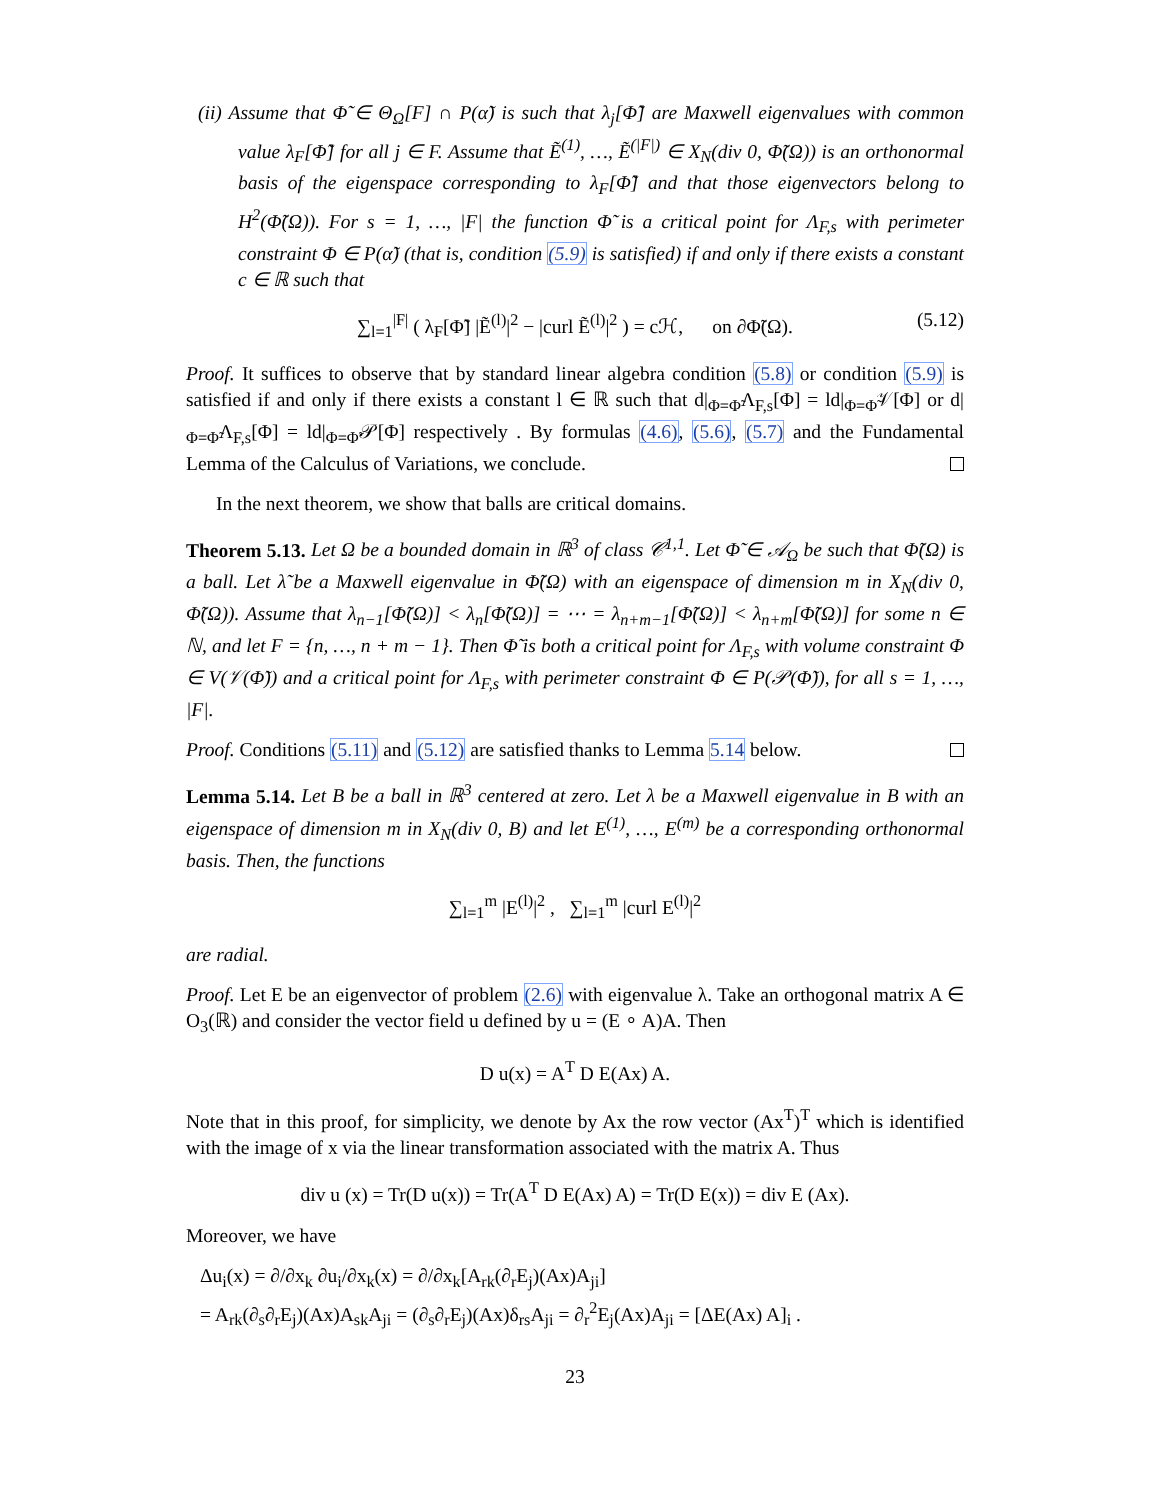(ii) Assume that Φ̃ ∈ Θ<sub>Ω</sub>[F] ∩ P(α̃) is such that λ<sub>j</sub>[Φ̃] are Maxwell eigenvalues with common value λ<sub>F</sub>[Φ̃] for all j ∈ F. Assume that Ẽ<sup>(1)</sup>, …, Ẽ<sup>(|F|)</sup> ∈ X<sub>N</sub>(div 0, Φ̃(Ω)) is an orthonormal basis of the eigenspace corresponding to λ<sub>F</sub>[Φ̃] and that those eigenvectors belong to H<sup>2</sup>(Φ̃(Ω)). For s = 1, …, |F| the function Φ̃ is a critical point for Λ<sub>F,s</sub> with perimeter constraint Φ ∈ P(α̃) (that is, condition (5.9) is satisfied) if and only if there exists a constant c ∈ ℝ such that
∑<sub>l=1</sub><sup>|F|</sup> ( λ<sub>F</sub>[Φ̃] |Ẽ<sup>(l)</sup>|<sup>2</sup> − |curl Ẽ<sup>(l)</sup>|<sup>2</sup> ) = cℋ, on ∂Φ̃(Ω). (5.12)
Proof. It suffices to observe that by standard linear algebra condition (5.8) or condition (5.9) is satisfied if and only if there exists a constant l ∈ ℝ such that d|<sub>Φ=Φ̃</sub>Λ<sub>F,s</sub>[Φ] = ld|<sub>Φ=Φ̃</sub>𝒱[Φ] or d|<sub>Φ=Φ̃</sub>Λ<sub>F,s</sub>[Φ] = ld|<sub>Φ=Φ̃</sub>𝒫[Φ] respectively . By formulas (4.6), (5.6), (5.7) and the Fundamental Lemma of the Calculus of Variations, we conclude.
In the next theorem, we show that balls are critical domains.
Theorem 5.13. Let Ω be a bounded domain in ℝ<sup>3</sup> of class 𝒞<sup>1,1</sup>. Let Φ̃ ∈ 𝒜<sub>Ω</sub> be such that Φ̃(Ω) is a ball. Let λ̃ be a Maxwell eigenvalue in Φ̃(Ω) with an eigenspace of dimension m in X<sub>N</sub>(div 0, Φ̃(Ω)). Assume that λ<sub>n−1</sub>[Φ̃(Ω)] < λ<sub>n</sub>[Φ̃(Ω)] = ⋯ = λ<sub>n+m−1</sub>[Φ̃(Ω)] < λ<sub>n+m</sub>[Φ̃(Ω)] for some n ∈ ℕ, and let F = {n, …, n + m − 1}. Then Φ̃ is both a critical point for Λ<sub>F,s</sub> with volume constraint Φ ∈ V(𝒱(Φ̃)) and a critical point for Λ<sub>F,s</sub> with perimeter constraint Φ ∈ P(𝒫(Φ̃)), for all s = 1, …, |F|.
Proof. Conditions (5.11) and (5.12) are satisfied thanks to Lemma 5.14 below.
Lemma 5.14. Let B be a ball in ℝ<sup>3</sup> centered at zero. Let λ be a Maxwell eigenvalue in B with an eigenspace of dimension m in X<sub>N</sub>(div 0, B) and let E<sup>(1)</sup>, …, E<sup>(m)</sup> be a corresponding orthonormal basis. Then, the functions
∑<sub>l=1</sub><sup>m</sup> |E<sup>(l)</sup>|<sup>2</sup> , ∑<sub>l=1</sub><sup>m</sup> |curl E<sup>(l)</sup>|<sup>2</sup>
are radial.
Proof. Let E be an eigenvector of problem (2.6) with eigenvalue λ. Take an orthogonal matrix A ∈ O<sub>3</sub>(ℝ) and consider the vector field u defined by u = (E ∘ A)A. Then
D u(x) = A<sup>T</sup> D E(Ax) A.
Note that in this proof, for simplicity, we denote by Ax the row vector (Ax<sup>T</sup>)<sup>T</sup> which is identified with the image of x via the linear transformation associated with the matrix A. Thus
div u (x) = Tr(D u(x)) = Tr(A<sup>T</sup> D E(Ax) A) = Tr(D E(x)) = div E (Ax).
Moreover, we have
Δu<sub>i</sub>(x) = ∂/∂x<sub>k</sub> ∂u<sub>i</sub>/∂x<sub>k</sub>(x) = ∂/∂x<sub>k</sub>[A<sub>rk</sub>(∂<sub>r</sub>E<sub>j</sub>)(Ax)A<sub>ji</sub>]
= A<sub>rk</sub>(∂<sub>s</sub>∂<sub>r</sub>E<sub>j</sub>)(Ax)A<sub>sk</sub>A<sub>ji</sub> = (∂<sub>s</sub>∂<sub>r</sub>E<sub>j</sub>)(Ax)δ<sub>rs</sub>A<sub>ji</sub> = ∂<sub>r</sub><sup>2</sup>E<sub>j</sub>(Ax)A<sub>ji</sub> = [ΔE(Ax) A]<sub>i</sub> .
23